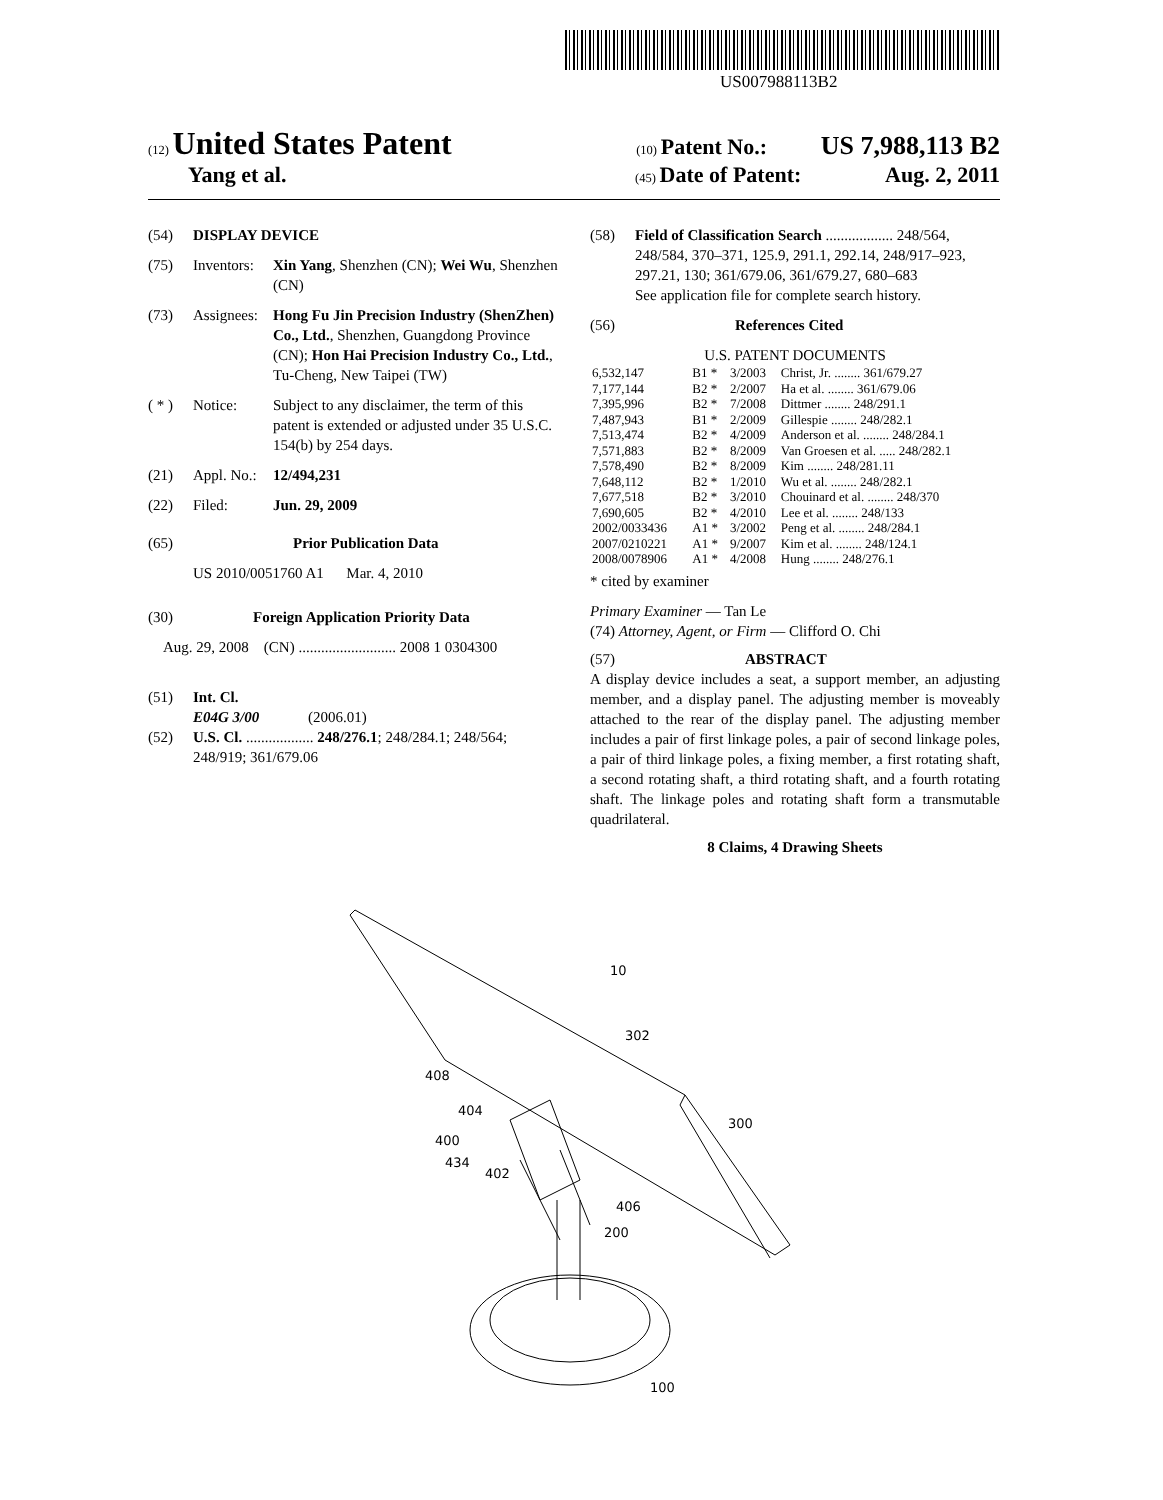US007988113B2
(12) United States Patent (10) Patent No.: US 7,988,113 B2
Yang et al. (45) Date of Patent: Aug. 2, 2011
(54) DISPLAY DEVICE
(75) Inventors: Xin Yang, Shenzhen (CN); Wei Wu, Shenzhen (CN)
(73) Assignees: Hong Fu Jin Precision Industry (ShenZhen) Co., Ltd., Shenzhen, Guangdong Province (CN); Hon Hai Precision Industry Co., Ltd., Tu-Cheng, New Taipei (TW)
( * ) Notice: Subject to any disclaimer, the term of this patent is extended or adjusted under 35 U.S.C. 154(b) by 254 days.
(21) Appl. No.: 12/494,231
(22) Filed: Jun. 29, 2009
(65) Prior Publication Data
US 2010/0051760 A1 Mar. 4, 2010
(30) Foreign Application Priority Data
Aug. 29, 2008 (CN) .......................... 2008 1 0304300
(51) Int. Cl.
E04G 3/00 (2006.01)
(52) U.S. Cl. .................. 248/276.1; 248/284.1; 248/564; 248/919; 361/679.06
(58) Field of Classification Search .................. 248/564, 248/584, 370–371, 125.9, 291.1, 292.14, 248/917–923, 297.21, 130; 361/679.06, 361/679.27, 680–683
See application file for complete search history.
(56) References Cited
U.S. PATENT DOCUMENTS
| 6,532,147 | B1 * | 3/2003 | Christ, Jr. ........ 361/679.27 |
| 7,177,144 | B2 * | 2/2007 | Ha et al. ........ 361/679.06 |
| 7,395,996 | B2 * | 7/2008 | Dittmer ........ 248/291.1 |
| 7,487,943 | B1 * | 2/2009 | Gillespie ........ 248/282.1 |
| 7,513,474 | B2 * | 4/2009 | Anderson et al. ........ 248/284.1 |
| 7,571,883 | B2 * | 8/2009 | Van Groesen et al. ..... 248/282.1 |
| 7,578,490 | B2 * | 8/2009 | Kim ........ 248/281.11 |
| 7,648,112 | B2 * | 1/2010 | Wu et al. ........ 248/282.1 |
| 7,677,518 | B2 * | 3/2010 | Chouinard et al. ........ 248/370 |
| 7,690,605 | B2 * | 4/2010 | Lee et al. ........ 248/133 |
| 2002/0033436 | A1 * | 3/2002 | Peng et al. ........ 248/284.1 |
| 2007/0210221 | A1 * | 9/2007 | Kim et al. ........ 248/124.1 |
| 2008/0078906 | A1 * | 4/2008 | Hung ........ 248/276.1 |
* cited by examiner
Primary Examiner — Tan Le
(74) Attorney, Agent, or Firm — Clifford O. Chi
(57) ABSTRACT
A display device includes a seat, a support member, an adjusting member, and a display panel. The adjusting member is moveably attached to the rear of the display panel. The adjusting member includes a pair of first linkage poles, a pair of second linkage poles, a pair of third linkage poles, a fixing member, a first rotating shaft, a second rotating shaft, a third rotating shaft, and a fourth rotating shaft. The linkage poles and rotating shaft form a transmutable quadrilateral.
8 Claims, 4 Drawing Sheets
10
302
408
404
400
434
402
300
406
200
100